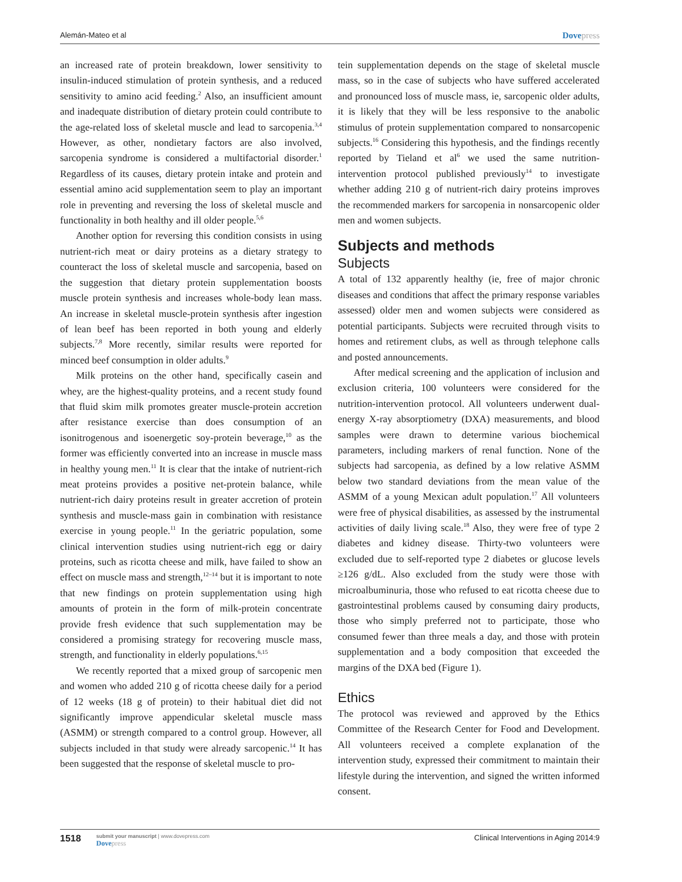Alemán-Mateo et al Dovepress
an increased rate of protein breakdown, lower sensitivity to insulin-induced stimulation of protein synthesis, and a reduced sensitivity to amino acid feeding.<sup>2</sup> Also, an insufficient amount and inadequate distribution of dietary protein could contribute to the age-related loss of skeletal muscle and lead to sarcopenia.<sup>3,4</sup> However, as other, nondietary factors are also involved, sarcopenia syndrome is considered a multifactorial disorder.<sup>1</sup> Regardless of its causes, dietary protein intake and protein and essential amino acid supplementation seem to play an important role in preventing and reversing the loss of skeletal muscle and functionality in both healthy and ill older people.<sup>5,6</sup>
Another option for reversing this condition consists in using nutrient-rich meat or dairy proteins as a dietary strategy to counteract the loss of skeletal muscle and sarcopenia, based on the suggestion that dietary protein supplementation boosts muscle protein synthesis and increases whole-body lean mass. An increase in skeletal muscle-protein synthesis after ingestion of lean beef has been reported in both young and elderly subjects.<sup>7,8</sup> More recently, similar results were reported for minced beef consumption in older adults.<sup>9</sup>
Milk proteins on the other hand, specifically casein and whey, are the highest-quality proteins, and a recent study found that fluid skim milk promotes greater muscle-protein accretion after resistance exercise than does consumption of an isonitrogenous and isoenergetic soy-protein beverage,<sup>10</sup> as the former was efficiently converted into an increase in muscle mass in healthy young men.<sup>11</sup> It is clear that the intake of nutrient-rich meat proteins provides a positive net-protein balance, while nutrient-rich dairy proteins result in greater accretion of protein synthesis and muscle-mass gain in combination with resistance exercise in young people.<sup>11</sup> In the geriatric population, some clinical intervention studies using nutrient-rich egg or dairy proteins, such as ricotta cheese and milk, have failed to show an effect on muscle mass and strength,<sup>12–14</sup> but it is important to note that new findings on protein supplementation using high amounts of protein in the form of milk-protein concentrate provide fresh evidence that such supplementation may be considered a promising strategy for recovering muscle mass, strength, and functionality in elderly populations.<sup>6,15</sup>
We recently reported that a mixed group of sarcopenic men and women who added 210 g of ricotta cheese daily for a period of 12 weeks (18 g of protein) to their habitual diet did not significantly improve appendicular skeletal muscle mass (ASMM) or strength compared to a control group. However, all subjects included in that study were already sarcopenic.<sup>14</sup> It has been suggested that the response of skeletal muscle to pro-
tein supplementation depends on the stage of skeletal muscle mass, so in the case of subjects who have suffered accelerated and pronounced loss of muscle mass, ie, sarcopenic older adults, it is likely that they will be less responsive to the anabolic stimulus of protein supplementation compared to nonsarcopenic subjects.<sup>16</sup> Considering this hypothesis, and the findings recently reported by Tieland et al<sup>6</sup> we used the same nutrition-intervention protocol published previously<sup>14</sup> to investigate whether adding 210 g of nutrient-rich dairy proteins improves the recommended markers for sarcopenia in nonsarcopenic older men and women subjects.
Subjects and methods
Subjects
A total of 132 apparently healthy (ie, free of major chronic diseases and conditions that affect the primary response variables assessed) older men and women subjects were considered as potential participants. Subjects were recruited through visits to homes and retirement clubs, as well as through telephone calls and posted announcements.
After medical screening and the application of inclusion and exclusion criteria, 100 volunteers were considered for the nutrition-intervention protocol. All volunteers underwent dual-energy X-ray absorptiometry (DXA) measurements, and blood samples were drawn to determine various biochemical parameters, including markers of renal function. None of the subjects had sarcopenia, as defined by a low relative ASMM below two standard deviations from the mean value of the ASMM of a young Mexican adult population.<sup>17</sup> All volunteers were free of physical disabilities, as assessed by the instrumental activities of daily living scale.<sup>18</sup> Also, they were free of type 2 diabetes and kidney disease. Thirty-two volunteers were excluded due to self-reported type 2 diabetes or glucose levels ≥126 g/dL. Also excluded from the study were those with microalbuminuria, those who refused to eat ricotta cheese due to gastrointestinal problems caused by consuming dairy products, those who simply preferred not to participate, those who consumed fewer than three meals a day, and those with protein supplementation and a body composition that exceeded the margins of the DXA bed (Figure 1).
Ethics
The protocol was reviewed and approved by the Ethics Committee of the Research Center for Food and Development. All volunteers received a complete explanation of the intervention study, expressed their commitment to maintain their lifestyle during the intervention, and signed the written informed consent.
1518
submit your manuscript | www.dovepress.com
Dovepress
Clinical Interventions in Aging 2014:9